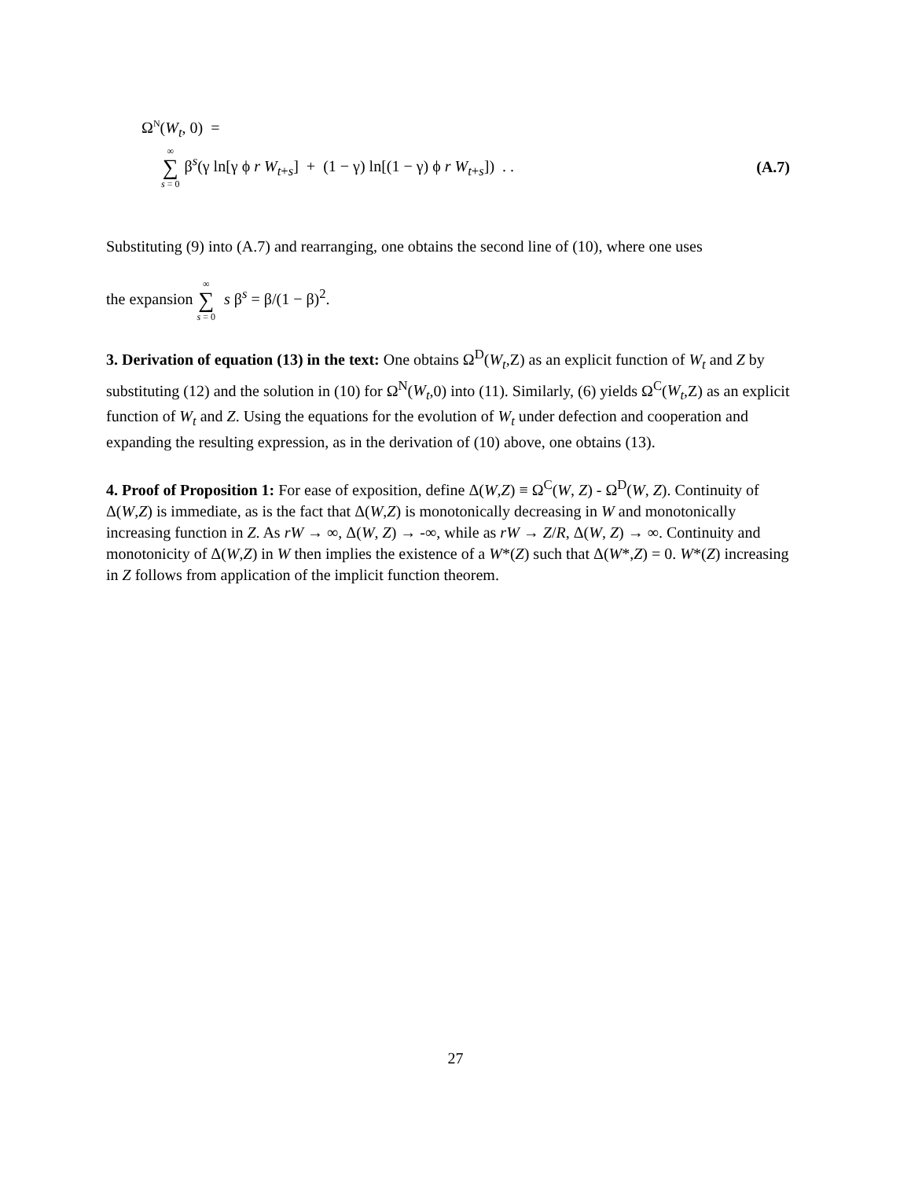Ω<sup>N</sup>(W<sub>t</sub>, 0) =
∞ ∑ s = 0 β<sup>s</sup>(γ ln[γ ϕ r W<sub>t+s</sub>] + (1 − γ) ln[(1 − γ) ϕ r W<sub>t+s</sub>]) . . (A.7)
Substituting (9) into (A.7) and rearranging, one obtains the second line of (10), where one uses
the expansion ∞ ∑ s = 0 s β<sup>s</sup> = β/(1 − β)<sup>2</sup>.
3. Derivation of equation (13) in the text: One obtains Ω<sup>D</sup>(W<sub>t</sub>,Z) as an explicit function of W<sub>t</sub> and Z by substituting (12) and the solution in (10) for Ω<sup>N</sup>(W<sub>t</sub>,0) into (11). Similarly, (6) yields Ω<sup>C</sup>(W<sub>t</sub>,Z) as an explicit function of W<sub>t</sub> and Z. Using the equations for the evolution of W<sub>t</sub> under defection and cooperation and expanding the resulting expression, as in the derivation of (10) above, one obtains (13).
4. Proof of Proposition 1: For ease of exposition, define Δ(W,Z) ≡ Ω<sup>C</sup>(W, Z) - Ω<sup>D</sup>(W, Z). Continuity of Δ(W,Z) is immediate, as is the fact that Δ(W,Z) is monotonically decreasing in W and monotonically increasing function in Z. As rW → ∞, Δ(W, Z) → -∞, while as rW → Z/R, Δ(W, Z) → ∞. Continuity and monotonicity of Δ(W,Z) in W then implies the existence of a W*(Z) such that Δ(W*,Z) = 0. W*(Z) increasing in Z follows from application of the implicit function theorem.
27